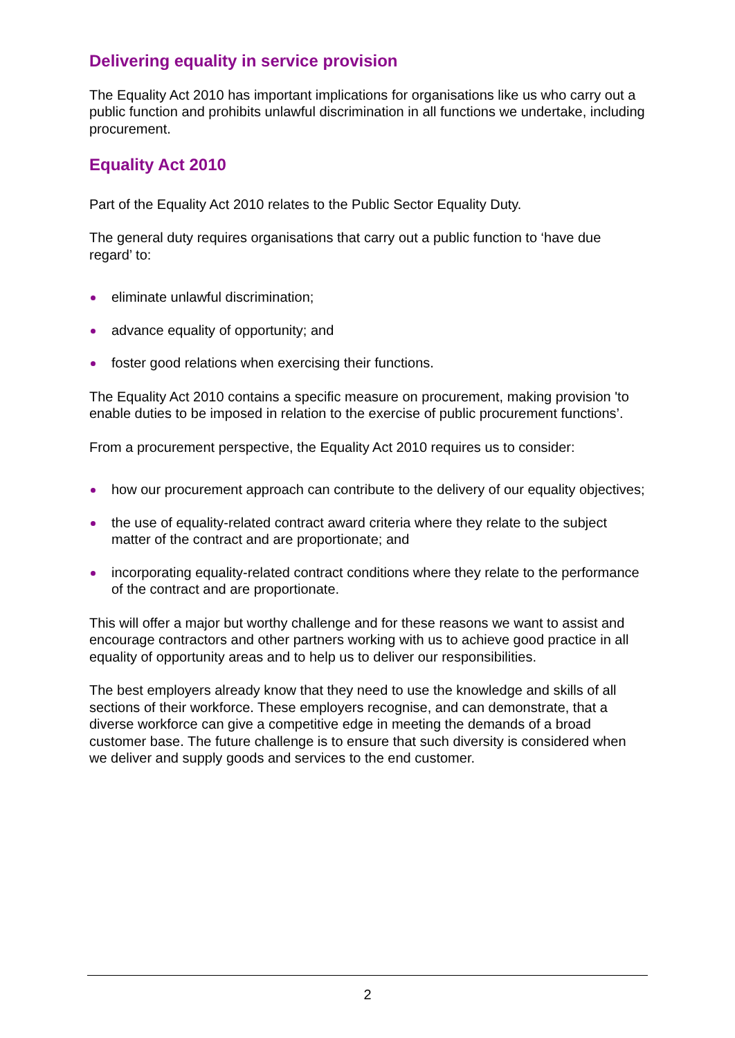Delivering equality in service provision
The Equality Act 2010 has important implications for organisations like us who carry out a public function and prohibits unlawful discrimination in all functions we undertake, including procurement.
Equality Act 2010
Part of the Equality Act 2010 relates to the Public Sector Equality Duty.
The general duty requires organisations that carry out a public function to ‘have due regard’ to:
eliminate unlawful discrimination;
advance equality of opportunity; and
foster good relations when exercising their functions.
The Equality Act 2010 contains a specific measure on procurement, making provision 'to enable duties to be imposed in relation to the exercise of public procurement functions’.
From a procurement perspective, the Equality Act 2010 requires us to consider:
how our procurement approach can contribute to the delivery of our equality objectives;
the use of equality-related contract award criteria where they relate to the subject matter of the contract and are proportionate; and
incorporating equality-related contract conditions where they relate to the performance of the contract and are proportionate.
This will offer a major but worthy challenge and for these reasons we want to assist and encourage contractors and other partners working with us to achieve good practice in all equality of opportunity areas and to help us to deliver our responsibilities.
The best employers already know that they need to use the knowledge and skills of all sections of their workforce. These employers recognise, and can demonstrate, that a diverse workforce can give a competitive edge in meeting the demands of a broad customer base. The future challenge is to ensure that such diversity is considered when we deliver and supply goods and services to the end customer.
2